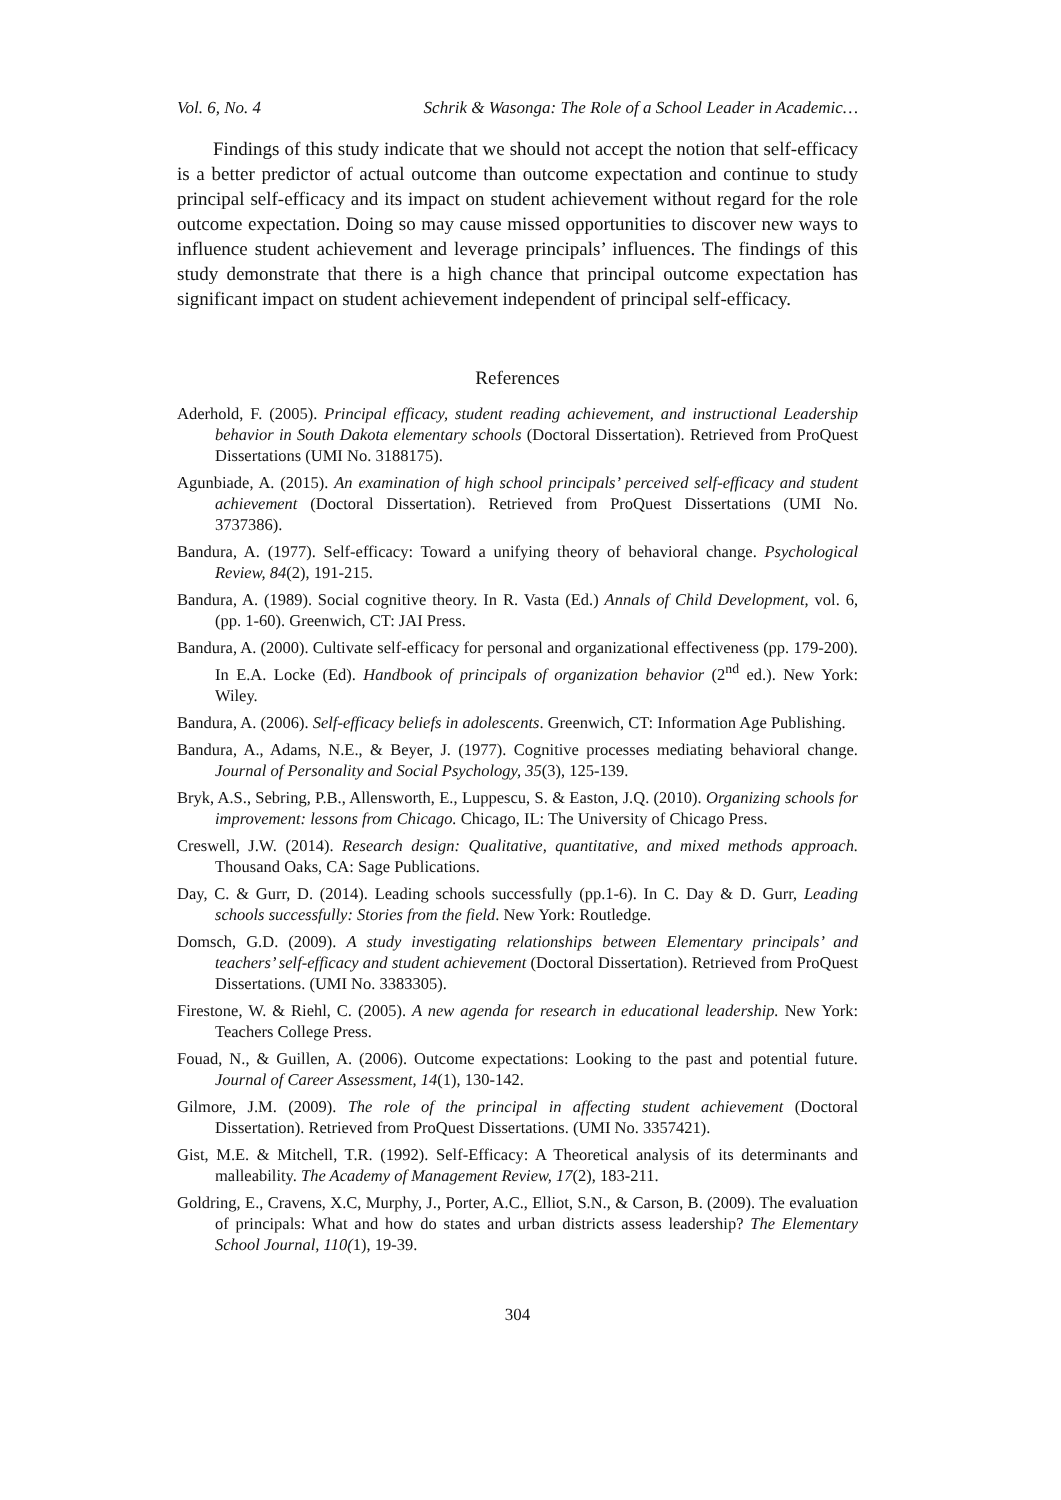Vol. 6, No. 4 Schrik & Wasonga: The Role of a School Leader in Academic…
Findings of this study indicate that we should not accept the notion that self-efficacy is a better predictor of actual outcome than outcome expectation and continue to study principal self-efficacy and its impact on student achievement without regard for the role outcome expectation. Doing so may cause missed opportunities to discover new ways to influence student achievement and leverage principals’ influences. The findings of this study demonstrate that there is a high chance that principal outcome expectation has significant impact on student achievement independent of principal self-efficacy.
References
Aderhold, F. (2005). Principal efficacy, student reading achievement, and instructional Leadership behavior in South Dakota elementary schools (Doctoral Dissertation). Retrieved from ProQuest Dissertations (UMI No. 3188175).
Agunbiade, A. (2015). An examination of high school principals’ perceived self-efficacy and student achievement (Doctoral Dissertation). Retrieved from ProQuest Dissertations (UMI No. 3737386).
Bandura, A. (1977). Self-efficacy: Toward a unifying theory of behavioral change. Psychological Review, 84(2), 191-215.
Bandura, A. (1989). Social cognitive theory. In R. Vasta (Ed.) Annals of Child Development, vol. 6, (pp. 1-60). Greenwich, CT: JAI Press.
Bandura, A. (2000). Cultivate self-efficacy for personal and organizational effectiveness (pp. 179-200). In E.A. Locke (Ed). Handbook of principals of organization behavior (2<sup>nd</sup> ed.). New York: Wiley.
Bandura, A. (2006). Self-efficacy beliefs in adolescents. Greenwich, CT: Information Age Publishing.
Bandura, A., Adams, N.E., & Beyer, J. (1977). Cognitive processes mediating behavioral change. Journal of Personality and Social Psychology, 35(3), 125-139.
Bryk, A.S., Sebring, P.B., Allensworth, E., Luppescu, S. & Easton, J.Q. (2010). Organizing schools for improvement: lessons from Chicago. Chicago, IL: The University of Chicago Press.
Creswell, J.W. (2014). Research design: Qualitative, quantitative, and mixed methods approach. Thousand Oaks, CA: Sage Publications.
Day, C. & Gurr, D. (2014). Leading schools successfully (pp.1-6). In C. Day & D. Gurr, Leading schools successfully: Stories from the field. New York: Routledge.
Domsch, G.D. (2009). A study investigating relationships between Elementary principals’ and teachers’ self-efficacy and student achievement (Doctoral Dissertation). Retrieved from ProQuest Dissertations. (UMI No. 3383305).
Firestone, W. & Riehl, C. (2005). A new agenda for research in educational leadership. New York: Teachers College Press.
Fouad, N., & Guillen, A. (2006). Outcome expectations: Looking to the past and potential future. Journal of Career Assessment, 14(1), 130-142.
Gilmore, J.M. (2009). The role of the principal in affecting student achievement (Doctoral Dissertation). Retrieved from ProQuest Dissertations. (UMI No. 3357421).
Gist, M.E. & Mitchell, T.R. (1992). Self-Efficacy: A Theoretical analysis of its determinants and malleability. The Academy of Management Review, 17(2), 183-211.
Goldring, E., Cravens, X.C, Murphy, J., Porter, A.C., Elliot, S.N., & Carson, B. (2009). The evaluation of principals: What and how do states and urban districts assess leadership? The Elementary School Journal, 110(1), 19-39.
304